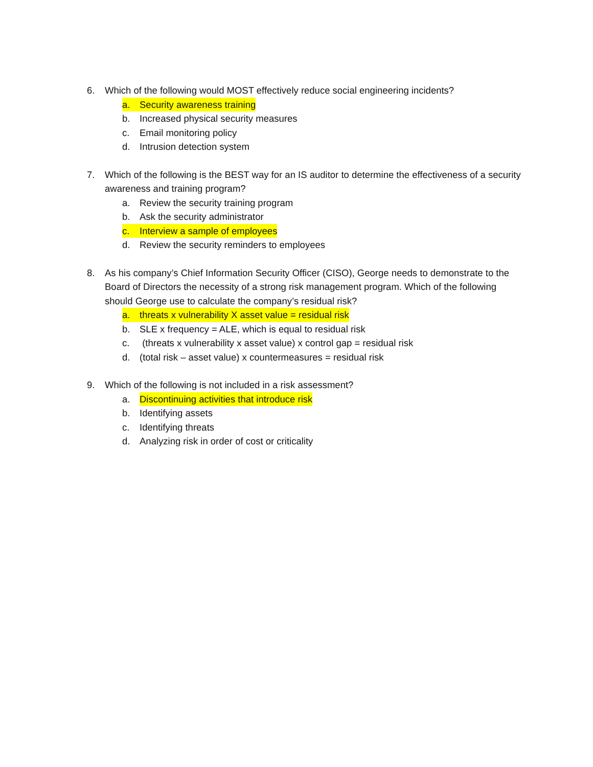6. Which of the following would MOST effectively reduce social engineering incidents?
a. Security awareness training
b. Increased physical security measures
c. Email monitoring policy
d. Intrusion detection system
7. Which of the following is the BEST way for an IS auditor to determine the effectiveness of a security awareness and training program?
a. Review the security training program
b. Ask the security administrator
c. Interview a sample of employees
d. Review the security reminders to employees
8. As his company’s Chief Information Security Officer (CISO), George needs to demonstrate to the Board of Directors the necessity of a strong risk management program. Which of the following should George use to calculate the company’s residual risk?
a. threats x vulnerability X asset value = residual risk
b. SLE x frequency = ALE, which is equal to residual risk
c. (threats x vulnerability x asset value) x control gap = residual risk
d. (total risk – asset value) x countermeasures = residual risk
9. Which of the following is not included in a risk assessment?
a. Discontinuing activities that introduce risk
b. Identifying assets
c. Identifying threats
d. Analyzing risk in order of cost or criticality